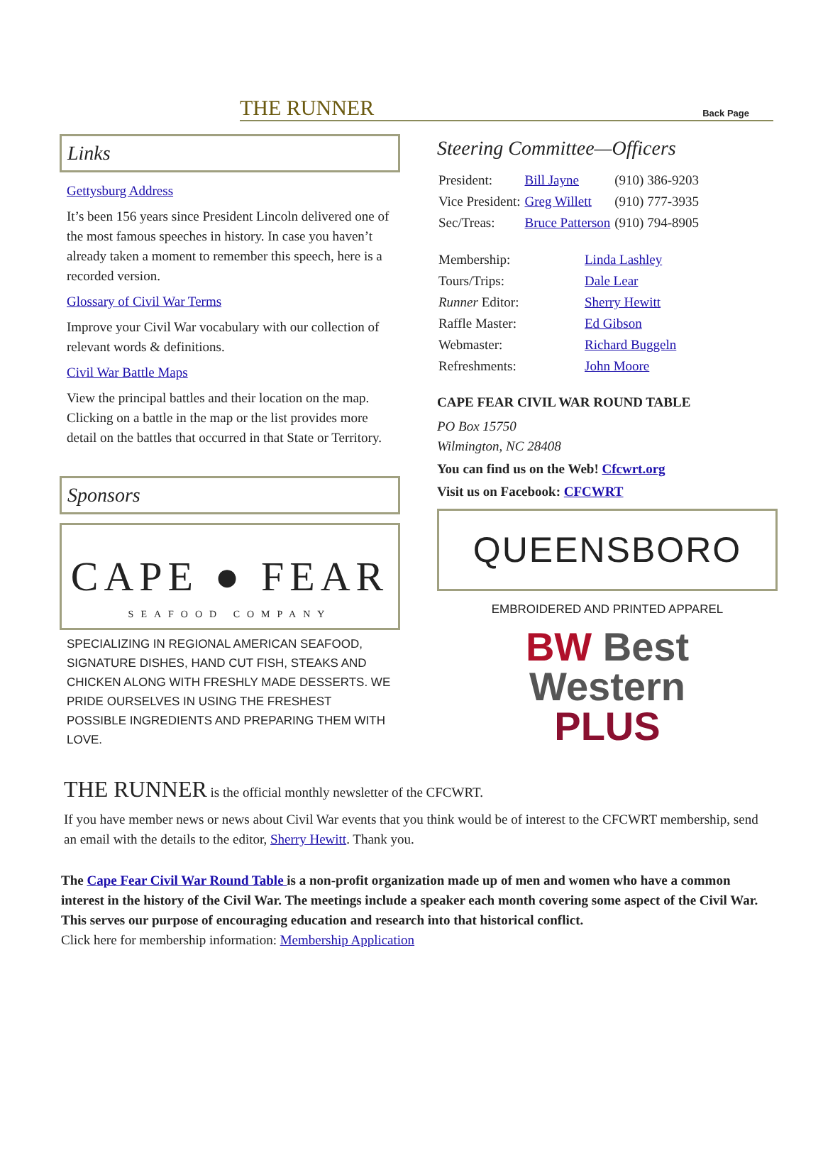THE RUNNER
Back Page
Links
Gettysburg Address
It’s been 156 years since President Lincoln delivered one of the most famous speeches in history. In case you haven’t already taken a moment to remember this speech, here is a recorded version.
Glossary of Civil War Terms
Improve your Civil War vocabulary with our collection of relevant words & definitions.
Civil War Battle Maps
View the principal battles and their location on the map. Clicking on a battle in the map or the list provides more detail on the battles that occurred in that State or Territory.
Sponsors
CAPE ● FEAR
SEAFOOD COMPANY
SPECIALIZING IN REGIONAL AMERICAN SEAFOOD, SIGNATURE DISHES, HAND CUT FISH, STEAKS AND CHICKEN ALONG WITH FRESHLY MADE DESSERTS. WE PRIDE OURSELVES IN USING THE FRESHEST POSSIBLE INGREDIENTS AND PREPARING THEM WITH LOVE.
Steering Committee—Officers
| President: | Bill Jayne | (910) 386-9203 |
| Vice President: | Greg Willett | (910) 777-3935 |
| Sec/Treas: | Bruce Patterson | (910) 794-8905 |
| Membership: | Linda Lashley |
| Tours/Trips: | Dale Lear |
| Runner Editor: | Sherry Hewitt |
| Raffle Master: | Ed Gibson |
| Webmaster: | Richard Buggeln |
| Refreshments: | John Moore |
CAPE FEAR CIVIL WAR ROUND TABLE
PO Box 15750
Wilmington, NC 28408
You can find us on the Web! Cfcwrt.org
Visit us on Facebook: CFCWRT
QUEENSBORO
EMBROIDERED AND PRINTED APPAREL
BW Best
Western
PLUS
THE RUNNER is the official monthly newsletter of the CFCWRT.
If you have member news or news about Civil War events that you think would be of interest to the CFCWRT membership, send an email with the details to the editor, Sherry Hewitt. Thank you.
The Cape Fear Civil War Round Table is a non-profit organization made up of men and women who have a common interest in the history of the Civil War. The meetings include a speaker each month covering some aspect of the Civil War. This serves our purpose of encouraging education and research into that historical conflict.
Click here for membership information: Membership Application